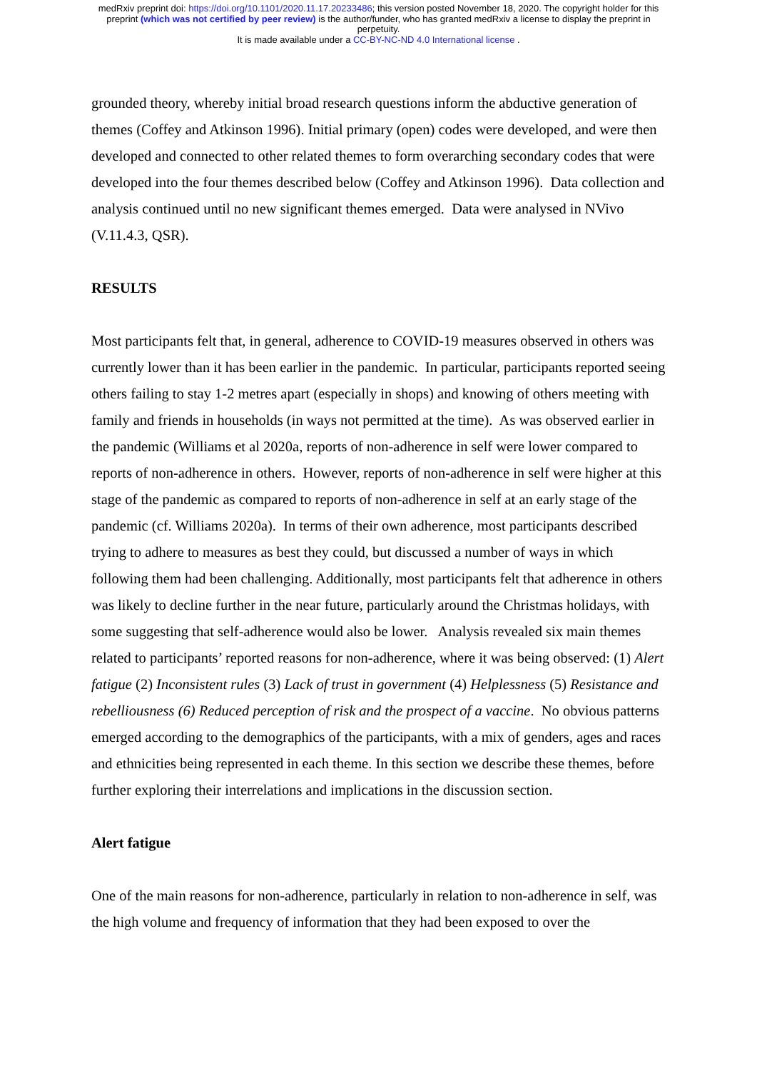medRxiv preprint doi: https://doi.org/10.1101/2020.11.17.20233486; this version posted November 18, 2020. The copyright holder for this
preprint (which was not certified by peer review) is the author/funder, who has granted medRxiv a license to display the preprint in
perpetuity.
It is made available under a CC-BY-NC-ND 4.0 International license .
grounded theory, whereby initial broad research questions inform the abductive generation of themes (Coffey and Atkinson 1996). Initial primary (open) codes were developed, and were then developed and connected to other related themes to form overarching secondary codes that were developed into the four themes described below (Coffey and Atkinson 1996). Data collection and analysis continued until no new significant themes emerged. Data were analysed in NVivo (V.11.4.3, QSR).
RESULTS
Most participants felt that, in general, adherence to COVID-19 measures observed in others was currently lower than it has been earlier in the pandemic. In particular, participants reported seeing others failing to stay 1-2 metres apart (especially in shops) and knowing of others meeting with family and friends in households (in ways not permitted at the time). As was observed earlier in the pandemic (Williams et al 2020a, reports of non-adherence in self were lower compared to reports of non-adherence in others. However, reports of non-adherence in self were higher at this stage of the pandemic as compared to reports of non-adherence in self at an early stage of the pandemic (cf. Williams 2020a). In terms of their own adherence, most participants described trying to adhere to measures as best they could, but discussed a number of ways in which following them had been challenging. Additionally, most participants felt that adherence in others was likely to decline further in the near future, particularly around the Christmas holidays, with some suggesting that self-adherence would also be lower. Analysis revealed six main themes related to participants’ reported reasons for non-adherence, where it was being observed: (1) Alert fatigue (2) Inconsistent rules (3) Lack of trust in government (4) Helplessness (5) Resistance and rebelliousness (6) Reduced perception of risk and the prospect of a vaccine. No obvious patterns emerged according to the demographics of the participants, with a mix of genders, ages and races and ethnicities being represented in each theme. In this section we describe these themes, before further exploring their interrelations and implications in the discussion section.
Alert fatigue
One of the main reasons for non-adherence, particularly in relation to non-adherence in self, was the high volume and frequency of information that they had been exposed to over the